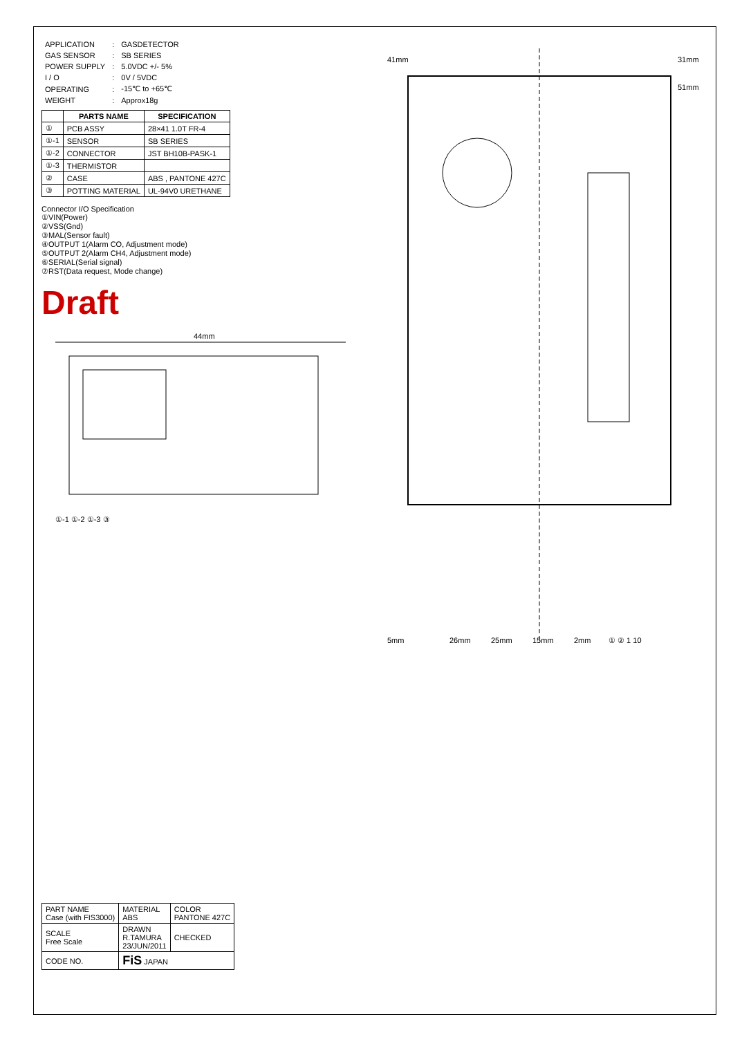| APPLICATION | : | GASDETECTOR |
| GAS SENSOR | : | SB SERIES |
| POWER SUPPLY | : | 5.0VDC +/- 5% |
| I / O | : | 0V / 5VDC |
| OPERATING | : | -15℃ to +65℃ |
| WEIGHT | : | Approx18g |
| | PARTS NAME | SPECIFICATION |
| --- | --- | --- |
| ① | PCB ASSY | 28×41 1.0T FR-4 |
| ①-1 | SENSOR | SB SERIES |
| ①-2 | CONNECTOR | JST BH10B-PASK-1 |
| ①-3 | THERMISTOR | |
| ② | CASE | ABS , PANTONE 427C |
| ③ | POTTING MATERIAL | UL-94V0 URETHANE |
Connector I/O Specification
①VIN(Power)
②VSS(Gnd)
③MAL(Sensor fault)
④OUTPUT 1(Alarm CO, Adjustment mode)
⑤OUTPUT 2(Alarm CH4, Adjustment mode)
⑥SERIAL(Serial signal)
⑦RST(Data request, Mode change)
Draft
44mm
①-1 ①-2 ①-3 ③
41mm
31mm
51mm
5mm
26mm
25mm
15mm
2mm
① ② 1 10
| PART NAME Case (with FIS3000) | MATERIAL ABS | COLOR PANTONE 427C |
| SCALE Free Scale | DRAWN R.TAMURA 23/JUN/2011 | CHECKED |
| CODE NO. | FiS JAPAN | |